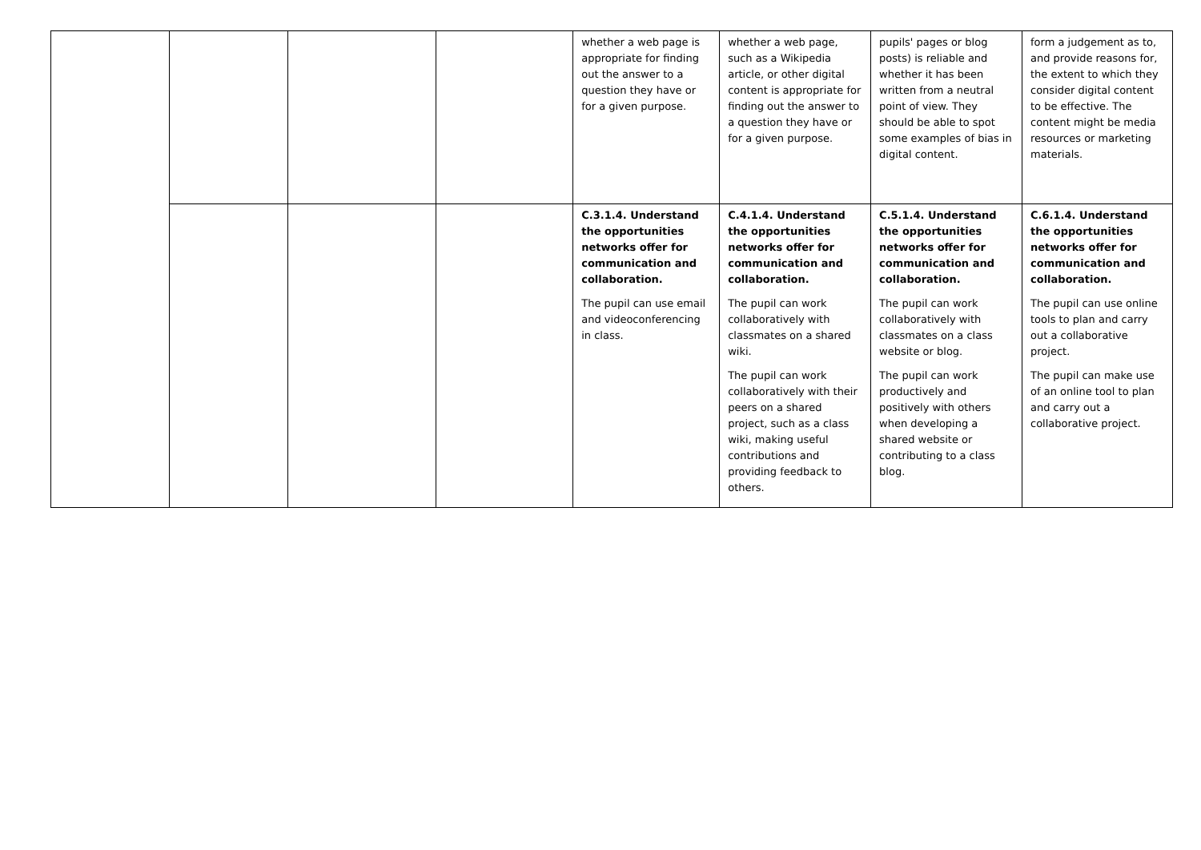| | | | | whether a web page is appropriate for finding out the answer to a question they have or for a given purpose. | whether a web page, such as a Wikipedia article, or other digital content is appropriate for finding out the answer to a question they have or for a given purpose. | pupils' pages or blog posts) is reliable and whether it has been written from a neutral point of view. They should be able to spot some examples of bias in digital content. | form a judgement as to, and provide reasons for, the extent to which they consider digital content to be effective. The content might be media resources or marketing materials. |
| | | | | C.3.1.4. Understand the opportunities networks offer for communication and collaboration. The pupil can use email and videoconferencing in class. | C.4.1.4. Understand the opportunities networks offer for communication and collaboration. The pupil can work collaboratively with classmates on a shared wiki. The pupil can work collaboratively with their peers on a shared project, such as a class wiki, making useful contributions and providing feedback to others. | C.5.1.4. Understand the opportunities networks offer for communication and collaboration. The pupil can work collaboratively with classmates on a class website or blog. The pupil can work productively and positively with others when developing a shared website or contributing to a class blog. | C.6.1.4. Understand the opportunities networks offer for communication and collaboration. The pupil can use online tools to plan and carry out a collaborative project. The pupil can make use of an online tool to plan and carry out a collaborative project. |